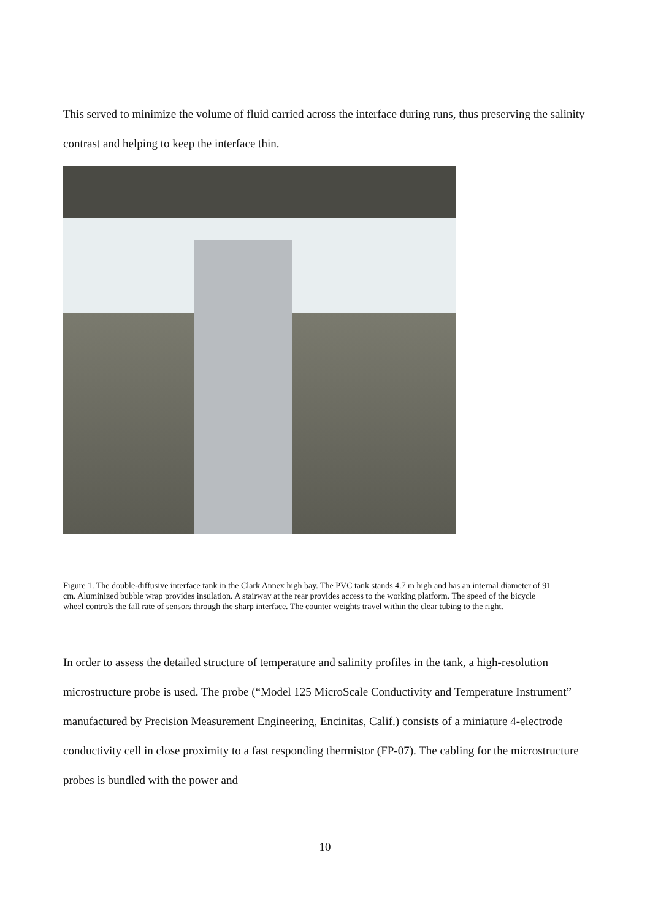This served to minimize the volume of fluid carried across the interface during runs, thus preserving the salinity contrast and helping to keep the interface thin.
Figure 1. The double-diffusive interface tank in the Clark Annex high bay. The PVC tank stands 4.7 m high and has an internal diameter of 91 cm. Aluminized bubble wrap provides insulation. A stairway at the rear provides access to the working platform. The speed of the bicycle wheel controls the fall rate of sensors through the sharp interface. The counter weights travel within the clear tubing to the right.
In order to assess the detailed structure of temperature and salinity profiles in the tank, a high-resolution microstructure probe is used. The probe (“Model 125 MicroScale Conductivity and Temperature Instrument” manufactured by Precision Measurement Engineering, Encinitas, Calif.) consists of a miniature 4-electrode conductivity cell in close proximity to a fast responding thermistor (FP-07). The cabling for the microstructure probes is bundled with the power and
10